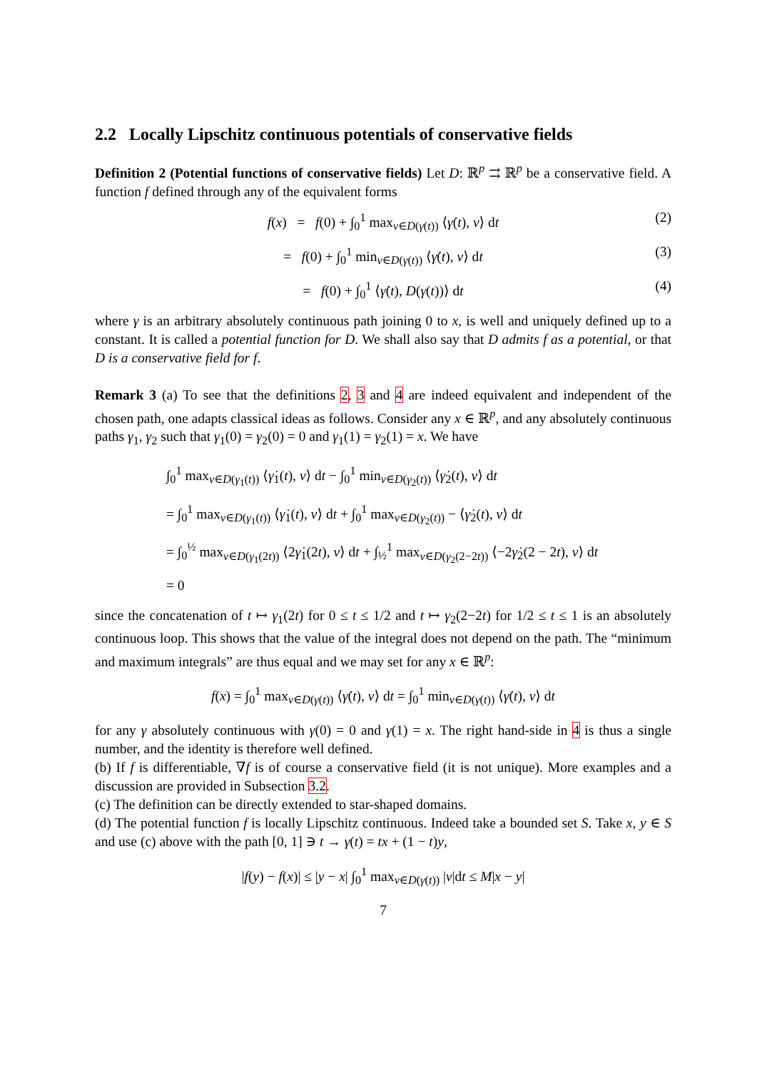2.2 Locally Lipschitz continuous potentials of conservative fields
Definition 2 (Potential functions of conservative fields) Let D: ℝ<sup>p</sup> ⇉ ℝ<sup>p</sup> be a conservative field. A function f defined through any of the equivalent forms
f(x) = f(0) + ∫<sub>0</sub><sup>1</sup> max<sub>v∈D(γ(t))</sub> ⟨γ̇(t), v⟩ dt (2)
= f(0) + ∫<sub>0</sub><sup>1</sup> min<sub>v∈D(γ(t))</sub> ⟨γ̇(t), v⟩ dt (3)
= f(0) + ∫<sub>0</sub><sup>1</sup> ⟨γ̇(t), D(γ(t))⟩ dt (4)
where γ is an arbitrary absolutely continuous path joining 0 to x, is well and uniquely defined up to a constant. It is called a potential function for D. We shall also say that D admits f as a potential, or that D is a conservative field for f.
Remark 3 (a) To see that the definitions 2, 3 and 4 are indeed equivalent and independent of the chosen path, one adapts classical ideas as follows. Consider any x ∈ ℝ<sup>p</sup>, and any absolutely continuous paths γ<sub>1</sub>, γ<sub>2</sub> such that γ<sub>1</sub>(0) = γ<sub>2</sub>(0) = 0 and γ<sub>1</sub>(1) = γ<sub>2</sub>(1) = x. We have
∫<sub>0</sub><sup>1</sup> max<sub>v∈D(γ<sub>1</sub>(t))</sub> ⟨γ̇<sub>1</sub>(t), v⟩ dt − ∫<sub>0</sub><sup>1</sup> min<sub>v∈D(γ<sub>2</sub>(t))</sub> ⟨γ̇<sub>2</sub>(t), v⟩ dt
= ∫<sub>0</sub><sup>1</sup> max<sub>v∈D(γ<sub>1</sub>(t))</sub> ⟨γ̇<sub>1</sub>(t), v⟩ dt + ∫<sub>0</sub><sup>1</sup> max<sub>v∈D(γ<sub>2</sub>(t))</sub> − ⟨γ̇<sub>2</sub>(t), v⟩ dt
= ∫<sub>0</sub><sup>½</sup> max<sub>v∈D(γ<sub>1</sub>(2t))</sub> ⟨2γ̇<sub>1</sub>(2t), v⟩ dt + ∫<sub>½</sub><sup>1</sup> max<sub>v∈D(γ<sub>2</sub>(2−2t))</sub> ⟨−2γ̇<sub>2</sub>(2 − 2t), v⟩ dt
= 0
since the concatenation of t ↦ γ<sub>1</sub>(2t) for 0 ≤ t ≤ 1/2 and t ↦ γ<sub>2</sub>(2−2t) for 1/2 ≤ t ≤ 1 is an absolutely continuous loop. This shows that the value of the integral does not depend on the path. The “minimum and maximum integrals” are thus equal and we may set for any x ∈ ℝ<sup>p</sup>:
f(x) = ∫<sub>0</sub><sup>1</sup> max<sub>v∈D(γ(t))</sub> ⟨γ̇(t), v⟩ dt = ∫<sub>0</sub><sup>1</sup> min<sub>v∈D(γ(t))</sub> ⟨γ̇(t), v⟩ dt
for any γ absolutely continuous with γ(0) = 0 and γ(1) = x. The right hand-side in 4 is thus a single number, and the identity is therefore well defined.
(b) If f is differentiable, ∇f is of course a conservative field (it is not unique). More examples and a discussion are provided in Subsection 3.2.
(c) The definition can be directly extended to star-shaped domains.
(d) The potential function f is locally Lipschitz continuous. Indeed take a bounded set S. Take x, y ∈ S and use (c) above with the path [0, 1] ∋ t → γ(t) = tx + (1 − t)y,
|f(y) − f(x)| ≤ |y − x| ∫<sub>0</sub><sup>1</sup> max<sub>v∈D(γ(t))</sub> |v|dt ≤ M|x − y|
7